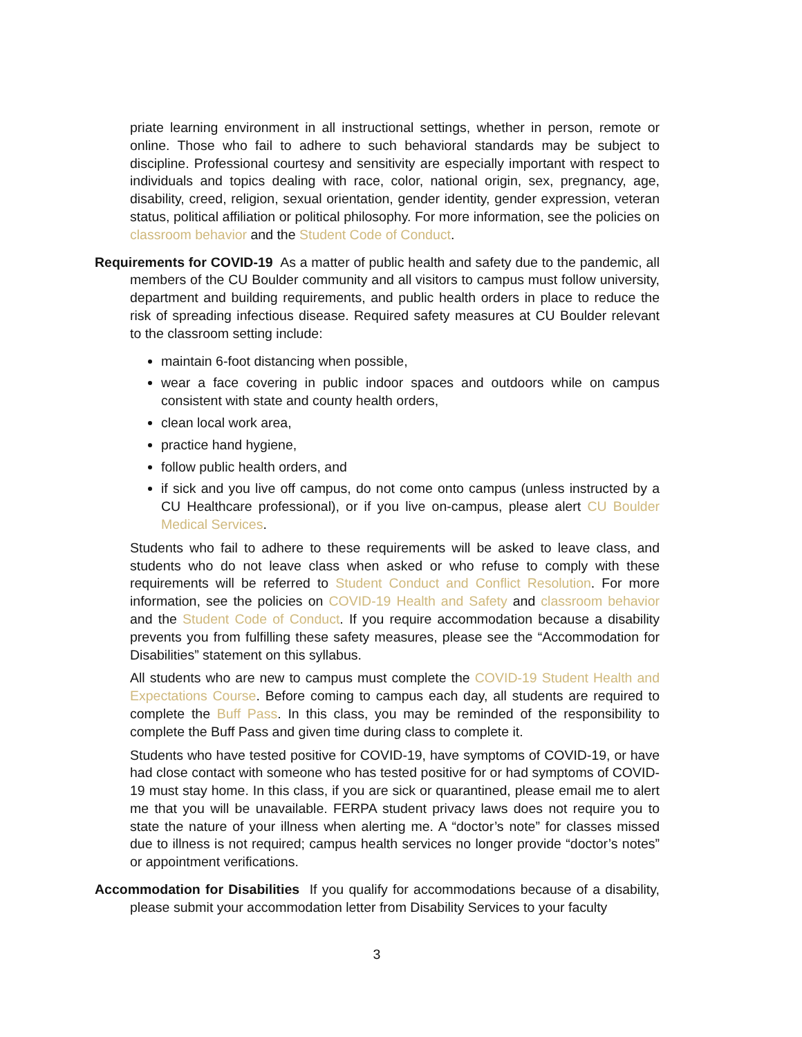priate learning environment in all instructional settings, whether in person, remote or online. Those who fail to adhere to such behavioral standards may be subject to discipline. Professional courtesy and sensitivity are especially important with respect to individuals and topics dealing with race, color, national origin, sex, pregnancy, age, disability, creed, religion, sexual orientation, gender identity, gender expression, veteran status, political affiliation or political philosophy. For more information, see the policies on classroom behavior and the Student Code of Conduct.
Requirements for COVID-19 As a matter of public health and safety due to the pandemic, all members of the CU Boulder community and all visitors to campus must follow university, department and building requirements, and public health orders in place to reduce the risk of spreading infectious disease. Required safety measures at CU Boulder relevant to the classroom setting include:
maintain 6-foot distancing when possible,
wear a face covering in public indoor spaces and outdoors while on campus consistent with state and county health orders,
clean local work area,
practice hand hygiene,
follow public health orders, and
if sick and you live off campus, do not come onto campus (unless instructed by a CU Healthcare professional), or if you live on-campus, please alert CU Boulder Medical Services.
Students who fail to adhere to these requirements will be asked to leave class, and students who do not leave class when asked or who refuse to comply with these requirements will be referred to Student Conduct and Conflict Resolution. For more information, see the policies on COVID-19 Health and Safety and classroom behavior and the Student Code of Conduct. If you require accommodation because a disability prevents you from fulfilling these safety measures, please see the “Accommodation for Disabilities” statement on this syllabus.
All students who are new to campus must complete the COVID-19 Student Health and Expectations Course. Before coming to campus each day, all students are required to complete the Buff Pass. In this class, you may be reminded of the responsibility to complete the Buff Pass and given time during class to complete it.
Students who have tested positive for COVID-19, have symptoms of COVID-19, or have had close contact with someone who has tested positive for or had symptoms of COVID-19 must stay home. In this class, if you are sick or quarantined, please email me to alert me that you will be unavailable. FERPA student privacy laws does not require you to state the nature of your illness when alerting me. A “doctor’s note” for classes missed due to illness is not required; campus health services no longer provide “doctor’s notes” or appointment verifications.
Accommodation for Disabilities If you qualify for accommodations because of a disability, please submit your accommodation letter from Disability Services to your faculty
3